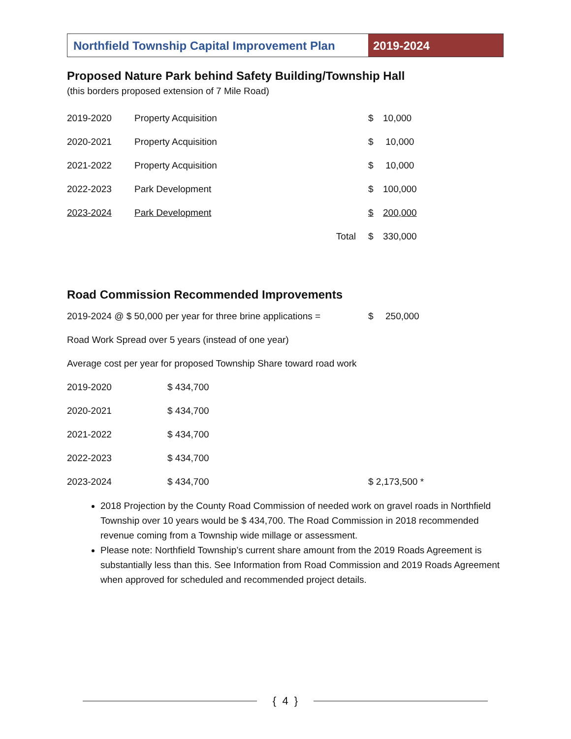Northfield Township Capital Improvement Plan
2019-2024
Proposed Nature Park behind Safety Building/Township Hall
(this borders proposed extension of 7 Mile Road)
| 2019-2020 | Property Acquisition | | $ | 10,000 |
| 2020-2021 | Property Acquisition | | $ | 10,000 |
| 2021-2022 | Property Acquisition | | $ | 10,000 |
| 2022-2023 | Park Development | | $ | 100,000 |
| 2023-2024 | Park Development | | $ | 200,000 |
| | | Total | $ | 330,000 |
Road Commission Recommended Improvements
| 2019-2024 @ $ 50,000 per year for three brine applications = | | $ | 250,000 |
| Road Work Spread over 5 years (instead of one year) | | | |
| Average cost per year for proposed Township Share toward road work | | | |
| 2019-2020 | $ 434,700 | | |
| 2020-2021 | $ 434,700 | | |
| 2021-2022 | $ 434,700 | | |
| 2022-2023 | $ 434,700 | | |
| 2023-2024 | $ 434,700 | $ 2,173,500 * | |
2018 Projection by the County Road Commission of needed work on gravel roads in Northfield Township over 10 years would be $ 434,700. The Road Commission in 2018 recommended revenue coming from a Township wide millage or assessment.
Please note: Northfield Township’s current share amount from the 2019 Roads Agreement is substantially less than this. See Information from Road Commission and 2019 Roads Agreement when approved for scheduled and recommended project details.
{ 4 }